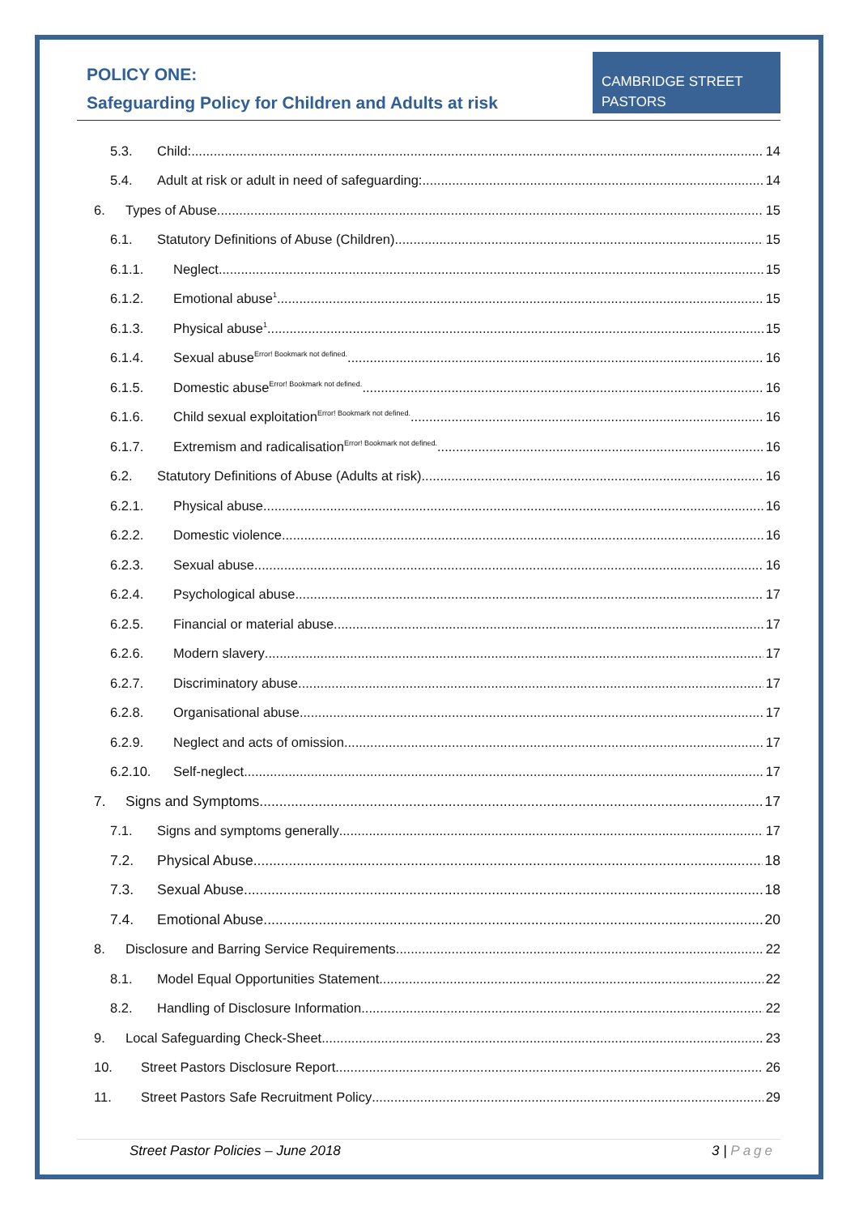POLICY ONE:
Safeguarding Policy for Children and Adults at risk
CAMBRIDGE STREET
PASTORS
5.3. Child: 14
5.4. Adult at risk or adult in need of safeguarding: 14
6. Types of Abuse 15
6.1. Statutory Definitions of Abuse (Children) 15
6.1.1. Neglect 15
6.1.2. Emotional abuse<sup>1</sup> 15
6.1.3. Physical abuse<sup>1</sup> 15
6.1.4. Sexual abuse<sup>Error! Bookmark not defined.</sup> 16
6.1.5. Domestic abuse<sup>Error! Bookmark not defined.</sup> 16
6.1.6. Child sexual exploitation<sup>Error! Bookmark not defined.</sup> 16
6.1.7. Extremism and radicalisation<sup>Error! Bookmark not defined.</sup> 16
6.2. Statutory Definitions of Abuse (Adults at risk) 16
6.2.1. Physical abuse 16
6.2.2. Domestic violence 16
6.2.3. Sexual abuse 16
6.2.4. Psychological abuse 17
6.2.5. Financial or material abuse 17
6.2.6. Modern slavery 17
6.2.7. Discriminatory abuse 17
6.2.8. Organisational abuse 17
6.2.9. Neglect and acts of omission 17
6.2.10. Self-neglect 17
7. Signs and Symptoms 17
7.1. Signs and symptoms generally 17
7.2. Physical Abuse 18
7.3. Sexual Abuse 18
7.4. Emotional Abuse 20
8. Disclosure and Barring Service Requirements 22
8.1. Model Equal Opportunities Statement 22
8.2. Handling of Disclosure Information 22
9. Local Safeguarding Check-Sheet 23
10. Street Pastors Disclosure Report 26
11. Street Pastors Safe Recruitment Policy 29
Street Pastor Policies – June 2018 3 | Page